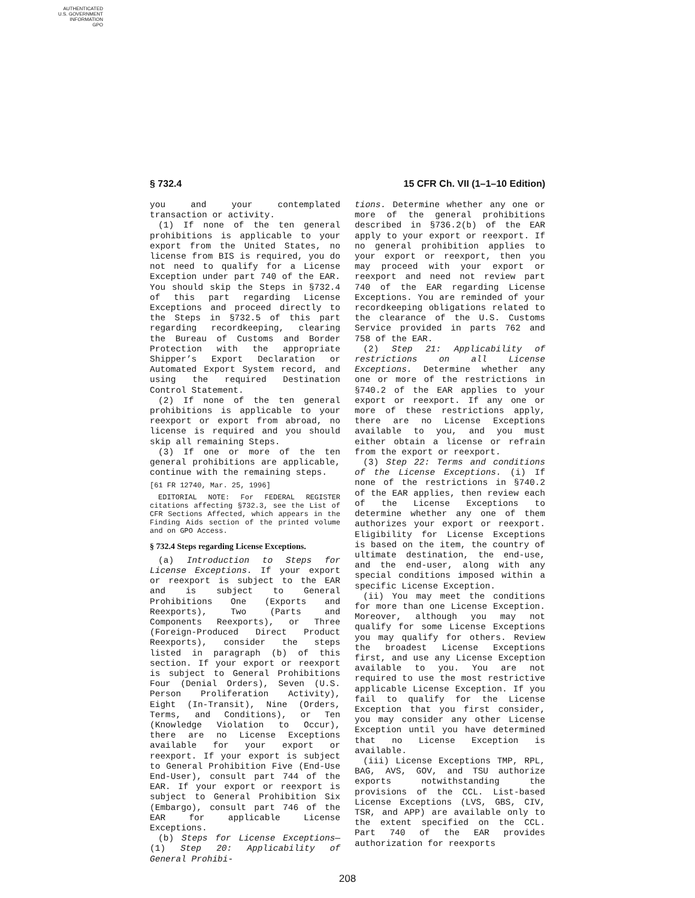AUTHENTICATED
U.S. GOVERNMENT
INFORMATION
GPO
§ 732.4 15 CFR Ch. VII (1–1–10 Edition)
you and your contemplated transaction or activity.
(1) If none of the ten general prohibitions is applicable to your export from the United States, no license from BIS is required, you do not need to qualify for a License Exception under part 740 of the EAR. You should skip the Steps in §732.4 of this part regarding License Exceptions and proceed directly to the Steps in §732.5 of this part regarding recordkeeping, clearing the Bureau of Customs and Border Protection with the appropriate Shipper’s Export Declaration or Automated Export System record, and using the required Destination Control Statement.
(2) If none of the ten general prohibitions is applicable to your reexport or export from abroad, no license is required and you should skip all remaining Steps.
(3) If one or more of the ten general prohibitions are applicable, continue with the remaining steps.
[61 FR 12740, Mar. 25, 1996]
EDITORIAL NOTE: For FEDERAL REGISTER citations affecting §732.3, see the List of CFR Sections Affected, which appears in the Finding Aids section of the printed volume and on GPO Access.
§ 732.4 Steps regarding License Exceptions.
(a) Introduction to Steps for License Exceptions. If your export or reexport is subject to the EAR and is subject to General Prohibitions One (Exports and Reexports), Two (Parts and Components Reexports), or Three (Foreign-Produced Direct Product Reexports), consider the steps listed in paragraph (b) of this section. If your export or reexport is subject to General Prohibitions Four (Denial Orders), Seven (U.S. Person Proliferation Activity), Eight (In-Transit), Nine (Orders, Terms, and Conditions), or Ten (Knowledge Violation to Occur), there are no License Exceptions available for your export or reexport. If your export is subject to General Prohibition Five (End-Use End-User), consult part 744 of the EAR. If your export or reexport is subject to General Prohibition Six (Embargo), consult part 746 of the EAR for applicable License Exceptions.
(b) Steps for License Exceptions—(1) Step 20: Applicability of General Prohibi-
tions. Determine whether any one or more of the general prohibitions described in §736.2(b) of the EAR apply to your export or reexport. If no general prohibition applies to your export or reexport, then you may proceed with your export or reexport and need not review part 740 of the EAR regarding License Exceptions. You are reminded of your recordkeeping obligations related to the clearance of the U.S. Customs Service provided in parts 762 and 758 of the EAR.
(2) Step 21: Applicability of restrictions on all License Exceptions. Determine whether any one or more of the restrictions in §740.2 of the EAR applies to your export or reexport. If any one or more of these restrictions apply, there are no License Exceptions available to you, and you must either obtain a license or refrain from the export or reexport.
(3) Step 22: Terms and conditions of the License Exceptions. (i) If none of the restrictions in §740.2 of the EAR applies, then review each of the License Exceptions to determine whether any one of them authorizes your export or reexport. Eligibility for License Exceptions is based on the item, the country of ultimate destination, the end-use, and the end-user, along with any special conditions imposed within a specific License Exception.
(ii) You may meet the conditions for more than one License Exception. Moreover, although you may not qualify for some License Exceptions you may qualify for others. Review the broadest License Exceptions first, and use any License Exception available to you. You are not required to use the most restrictive applicable License Exception. If you fail to qualify for the License Exception that you first consider, you may consider any other License Exception until you have determined that no License Exception is available.
(iii) License Exceptions TMP, RPL, BAG, AVS, GOV, and TSU authorize exports notwithstanding the provisions of the CCL. List-based License Exceptions (LVS, GBS, CIV, TSR, and APP) are available only to the extent specified on the CCL. Part 740 of the EAR provides authorization for reexports
208